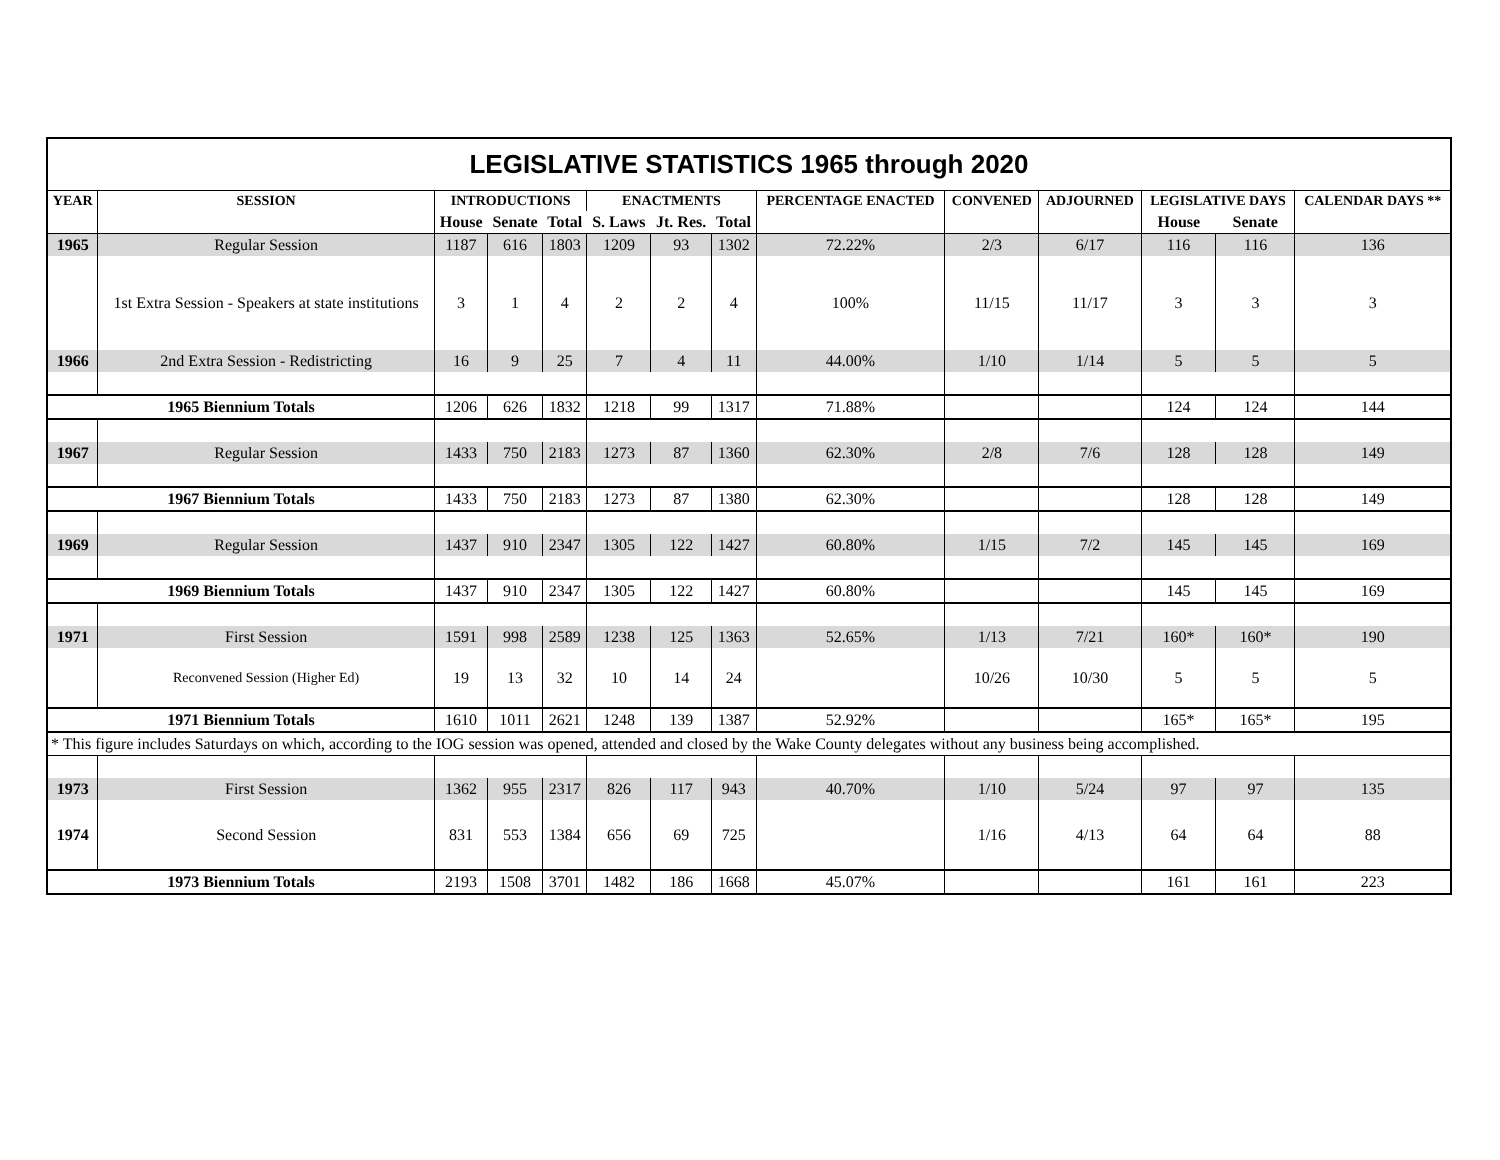| LEGISLATIVE STATISTICS 1965 through 2020 | | | | | | | | | | | | | |
| YEAR | SESSION | INTRODUCTIONS | | | ENACTMENTS | | | PERCENTAGE ENACTED | CONVENED | ADJOURNED | LEGISLATIVE DAYS | | CALENDAR DAYS ** |
| | | House | Senate | Total | S. Laws | Jt. Res. | Total | | | | House | Senate | |
| 1965 | Regular Session | 1187 | 616 | 1803 | 1209 | 93 | 1302 | 72.22% | 2/3 | 6/17 | 116 | 116 | 136 |
| | 1st Extra Session - Speakers at state institutions | 3 | 1 | 4 | 2 | 2 | 4 | 100% | 11/15 | 11/17 | 3 | 3 | 3 |
| 1966 | 2nd Extra Session - Redistricting | 16 | 9 | 25 | 7 | 4 | 11 | 44.00% | 1/10 | 1/14 | 5 | 5 | 5 |
| 1965 Biennium Totals | | 1206 | 626 | 1832 | 1218 | 99 | 1317 | 71.88% | | | 124 | 124 | 144 |
| 1967 | Regular Session | 1433 | 750 | 2183 | 1273 | 87 | 1360 | 62.30% | 2/8 | 7/6 | 128 | 128 | 149 |
| 1967 Biennium Totals | | 1433 | 750 | 2183 | 1273 | 87 | 1380 | 62.30% | | | 128 | 128 | 149 |
| 1969 | Regular Session | 1437 | 910 | 2347 | 1305 | 122 | 1427 | 60.80% | 1/15 | 7/2 | 145 | 145 | 169 |
| 1969 Biennium Totals | | 1437 | 910 | 2347 | 1305 | 122 | 1427 | 60.80% | | | 145 | 145 | 169 |
| 1971 | First Session | 1591 | 998 | 2589 | 1238 | 125 | 1363 | 52.65% | 1/13 | 7/21 | 160* | 160* | 190 |
| | Reconvened Session (Higher Ed) | 19 | 13 | 32 | 10 | 14 | 24 | | 10/26 | 10/30 | 5 | 5 | 5 |
| 1971 Biennium Totals | | 1610 | 1011 | 2621 | 1248 | 139 | 1387 | 52.92% | | | 165* | 165* | 195 |
| * This figure includes Saturdays on which, according to the IOG session was opened, attended and closed by the Wake County delegates without any business being accomplished. | | | | | | | | | | | | | |
| 1973 | First Session | 1362 | 955 | 2317 | 826 | 117 | 943 | 40.70% | 1/10 | 5/24 | 97 | 97 | 135 |
| 1974 | Second Session | 831 | 553 | 1384 | 656 | 69 | 725 | | 1/16 | 4/13 | 64 | 64 | 88 |
| 1973 Biennium Totals | | 2193 | 1508 | 3701 | 1482 | 186 | 1668 | 45.07% | | | 161 | 161 | 223 |